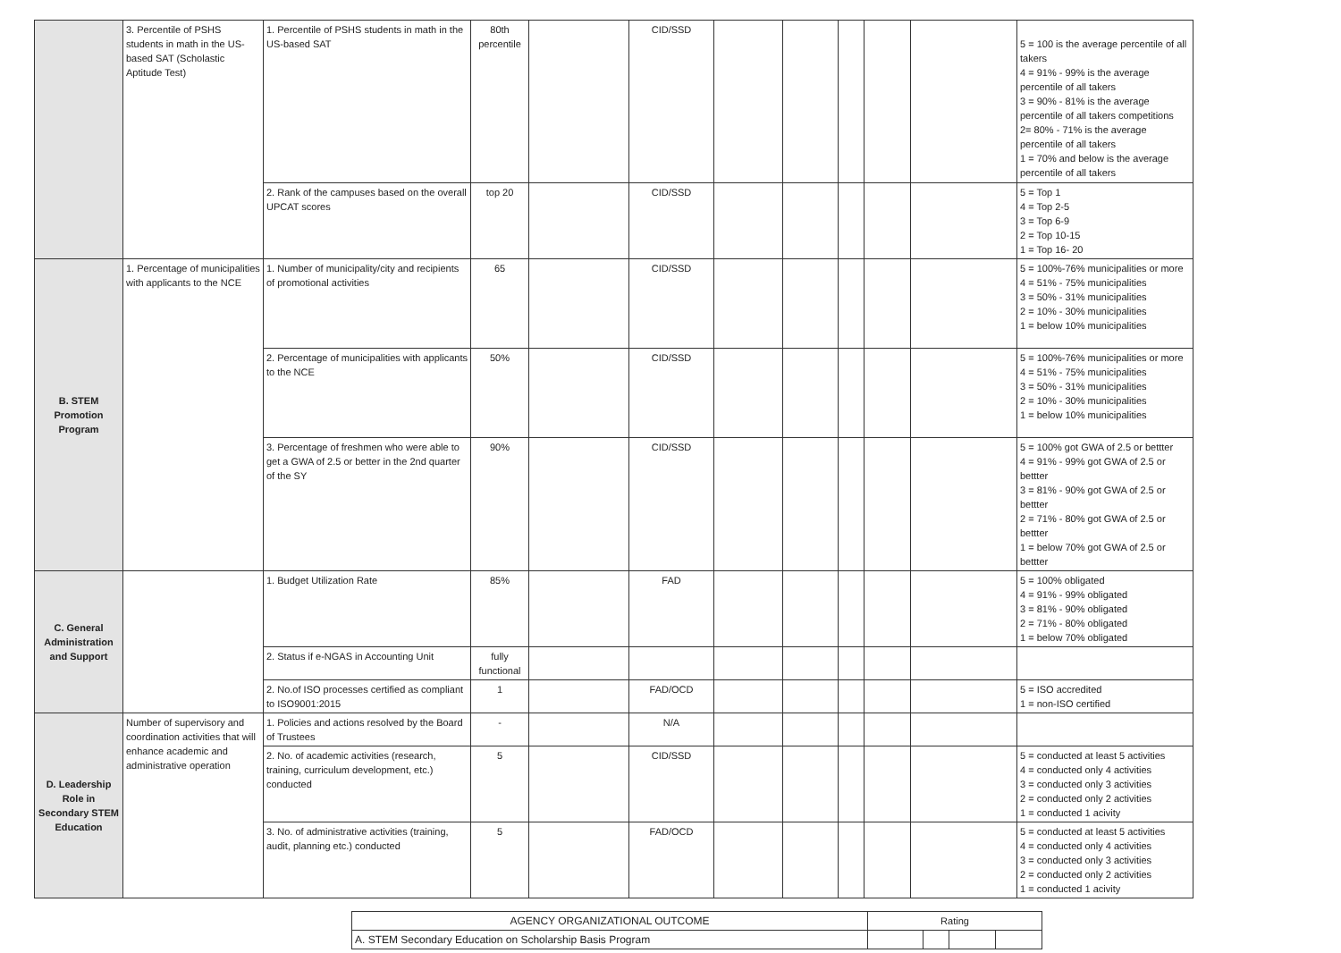| | 3. Percentile of PSHS students in math in the US-based SAT (Scholastic Aptitude Test) | 1. Percentile of PSHS students in math in the US-based SAT | 80th percentile | | CID/SSD | | | | | | 5 = 100 is the average percentile of all takers 4 = 91% - 99% is the average percentile of all takers 3 = 90% - 81% is the average percentile of all takers competitions 2= 80% - 71% is the average percentile of all takers 1 = 70% and below is the average percentile of all takers |
| | | 2. Rank of the campuses based on the overall UPCAT scores | top 20 | | CID/SSD | | | | | | 5 = Top 1 4 = Top 2-5 3 = Top 6-9 2 = Top 10-15 1 = Top 16- 20 |
| B. STEM Promotion Program | 1. Percentage of municipalities with applicants to the NCE | 1. Number of municipality/city and recipients of promotional activities | 65 | | CID/SSD | | | | | | 5 = 100%-76% municipalities or more 4 = 51% - 75% municipalities 3 = 50% - 31% municipalities 2 = 10% - 30% municipalities 1 = below 10% municipalities |
| | | 2. Percentage of municipalities with applicants to the NCE | 50% | | CID/SSD | | | | | | 5 = 100%-76% municipalities or more 4 = 51% - 75% municipalities 3 = 50% - 31% municipalities 2 = 10% - 30% municipalities 1 = below 10% municipalities |
| | | 3. Percentage of freshmen who were able to get a GWA of 2.5 or better in the 2nd quarter of the SY | 90% | | CID/SSD | | | | | | 5 = 100% got GWA of 2.5 or bettter 4 = 91% - 99% got GWA of 2.5 or bettter 3 = 81% - 90% got GWA of 2.5 or bettter 2 = 71% - 80% got GWA of 2.5 or bettter 1 = below 70% got GWA of 2.5 or bettter |
| C. General Administration and Support | | 1. Budget Utilization Rate | 85% | | FAD | | | | | | 5 = 100% obligated 4 = 91% - 99% obligated 3 = 81% - 90% obligated 2 = 71% - 80% obligated 1 = below 70% obligated |
| | | 2. Status if e-NGAS in Accounting Unit | fully functional | | | | | | | | |
| | | 2. No.of ISO processes certified as compliant to ISO9001:2015 | 1 | | FAD/OCD | | | | | | 5 = ISO accredited 1 = non-ISO certified |
| D. Leadership Role in Secondary STEM Education | Number of supervisory and coordination activities that will enhance academic and administrative operation | 1. Policies and actions resolved by the Board of Trustees | - | | N/A | | | | | | |
| | | 2. No. of academic activities (research, training, curriculum development, etc.) conducted | 5 | | CID/SSD | | | | | | 5 = conducted at least 5 activities 4 = conducted only 4 activities 3 = conducted only 3 activities 2 = conducted only 2 activities 1 = conducted 1 acivity |
| | | 3. No. of administrative activities (training, audit, planning etc.) conducted | 5 | | FAD/OCD | | | | | | 5 = conducted at least 5 activities 4 = conducted only 4 activities 3 = conducted only 3 activities 2 = conducted only 2 activities 1 = conducted 1 acivity |
| AGENCY ORGANIZATIONAL OUTCOME | Rating | | | |
| A. STEM Secondary Education on Scholarship Basis Program | | | | |